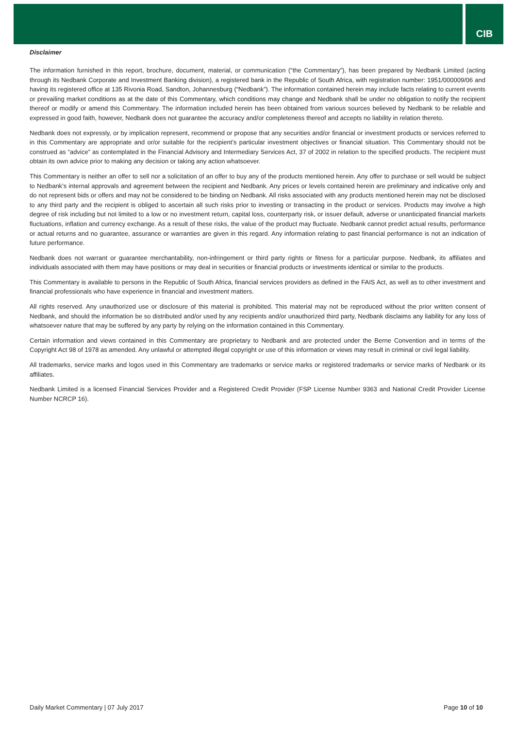CIB
Disclaimer
The information furnished in this report, brochure, document, material, or communication (“the Commentary”), has been prepared by Nedbank Limited (acting through its Nedbank Corporate and Investment Banking division), a registered bank in the Republic of South Africa, with registration number: 1951/000009/06 and having its registered office at 135 Rivonia Road, Sandton, Johannesburg (“Nedbank”). The information contained herein may include facts relating to current events or prevailing market conditions as at the date of this Commentary, which conditions may change and Nedbank shall be under no obligation to notify the recipient thereof or modify or amend this Commentary. The information included herein has been obtained from various sources believed by Nedbank to be reliable and expressed in good faith, however, Nedbank does not guarantee the accuracy and/or completeness thereof and accepts no liability in relation thereto.
Nedbank does not expressly, or by implication represent, recommend or propose that any securities and/or financial or investment products or services referred to in this Commentary are appropriate and or/or suitable for the recipient’s particular investment objectives or financial situation. This Commentary should not be construed as “advice” as contemplated in the Financial Advisory and Intermediary Services Act, 37 of 2002 in relation to the specified products. The recipient must obtain its own advice prior to making any decision or taking any action whatsoever.
This Commentary is neither an offer to sell nor a solicitation of an offer to buy any of the products mentioned herein. Any offer to purchase or sell would be subject to Nedbank’s internal approvals and agreement between the recipient and Nedbank. Any prices or levels contained herein are preliminary and indicative only and do not represent bids or offers and may not be considered to be binding on Nedbank. All risks associated with any products mentioned herein may not be disclosed to any third party and the recipient is obliged to ascertain all such risks prior to investing or transacting in the product or services. Products may involve a high degree of risk including but not limited to a low or no investment return, capital loss, counterparty risk, or issuer default, adverse or unanticipated financial markets fluctuations, inflation and currency exchange. As a result of these risks, the value of the product may fluctuate. Nedbank cannot predict actual results, performance or actual returns and no guarantee, assurance or warranties are given in this regard. Any information relating to past financial performance is not an indication of future performance.
Nedbank does not warrant or guarantee merchantability, non-infringement or third party rights or fitness for a particular purpose. Nedbank, its affiliates and individuals associated with them may have positions or may deal in securities or financial products or investments identical or similar to the products.
This Commentary is available to persons in the Republic of South Africa, financial services providers as defined in the FAIS Act, as well as to other investment and financial professionals who have experience in financial and investment matters.
All rights reserved. Any unauthorized use or disclosure of this material is prohibited. This material may not be reproduced without the prior written consent of Nedbank, and should the information be so distributed and/or used by any recipients and/or unauthorized third party, Nedbank disclaims any liability for any loss of whatsoever nature that may be suffered by any party by relying on the information contained in this Commentary.
Certain information and views contained in this Commentary are proprietary to Nedbank and are protected under the Berne Convention and in terms of the Copyright Act 98 of 1978 as amended. Any unlawful or attempted illegal copyright or use of this information or views may result in criminal or civil legal liability.
All trademarks, service marks and logos used in this Commentary are trademarks or service marks or registered trademarks or service marks of Nedbank or its affiliates.
Nedbank Limited is a licensed Financial Services Provider and a Registered Credit Provider (FSP License Number 9363 and National Credit Provider License Number NCRCP 16).
Daily Market Commentary | 07 July 2017 Page 10 of 10